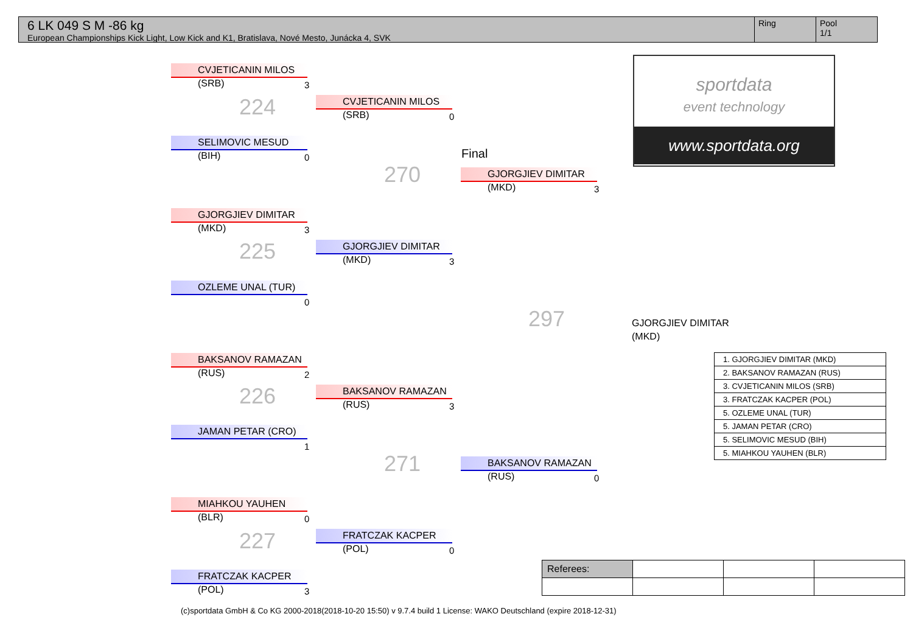6 LK 049 S M -86 kg
European Championships Kick Light, Low Kick and K1, Bratislava, Nové Mesto, Junácka 4, SVK
Ring Pool
1/1
CVJETICANIN MILOS (SRB)
3
224
SELIMOVIC MESUD (BIH)
0
GJORGJIEV DIMITAR (MKD)
3
225
OZLEME UNAL (TUR)
0
BAKSANOV RAMAZAN (RUS)
2
226
JAMAN PETAR (CRO)
1
MIAHKOU YAUHEN (BLR)
0
227
FRATCZAK KACPER (POL)
3
CVJETICANIN MILOS (SRB)
0
GJORGJIEV DIMITAR (MKD)
3
BAKSANOV RAMAZAN (RUS)
3
FRATCZAK KACPER (POL)
0
270
271
Final
GJORGJIEV DIMITAR (MKD)
3
BAKSANOV RAMAZAN (RUS)
0
297
GJORGJIEV DIMITAR (MKD)
sportdata
event technology
www.sportdata.org
| 1. GJORGJIEV DIMITAR (MKD) |
| 2. BAKSANOV RAMAZAN (RUS) |
| 3. CVJETICANIN MILOS (SRB) |
| 3. FRATCZAK KACPER (POL) |
| 5. OZLEME UNAL (TUR) |
| 5. JAMAN PETAR (CRO) |
| 5. SELIMOVIC MESUD (BIH) |
| 5. MIAHKOU YAUHEN (BLR) |
| Referees: | | | |
(c)sportdata GmbH & Co KG 2000-2018(2018-10-20 15:50) v 9.7.4 build 1 License: WAKO Deutschland (expire 2018-12-31)